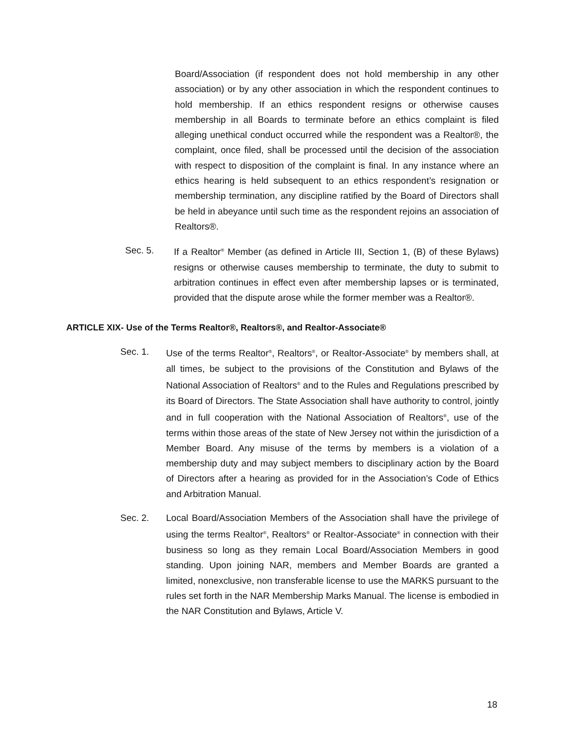Board/Association (if respondent does not hold membership in any other association) or by any other association in which the respondent continues to hold membership. If an ethics respondent resigns or otherwise causes membership in all Boards to terminate before an ethics complaint is filed alleging unethical conduct occurred while the respondent was a Realtor®, the complaint, once filed, shall be processed until the decision of the association with respect to disposition of the complaint is final. In any instance where an ethics hearing is held subsequent to an ethics respondent’s resignation or membership termination, any discipline ratified by the Board of Directors shall be held in abeyance until such time as the respondent rejoins an association of Realtors®.
Sec. 5. If a Realtor<sup>®</sup> Member (as defined in Article III, Section 1, (B) of these Bylaws) resigns or otherwise causes membership to terminate, the duty to submit to arbitration continues in effect even after membership lapses or is terminated, provided that the dispute arose while the former member was a Realtor®.
ARTICLE XIX- Use of the Terms Realtor®, Realtors®, and Realtor-Associate®
Sec. 1. Use of the terms Realtor<sup>®</sup>, Realtors<sup>®</sup>, or Realtor-Associate<sup>®</sup> by members shall, at all times, be subject to the provisions of the Constitution and Bylaws of the National Association of Realtors<sup>®</sup> and to the Rules and Regulations prescribed by its Board of Directors. The State Association shall have authority to control, jointly and in full cooperation with the National Association of Realtors<sup>®</sup>, use of the terms within those areas of the state of New Jersey not within the jurisdiction of a Member Board. Any misuse of the terms by members is a violation of a membership duty and may subject members to disciplinary action by the Board of Directors after a hearing as provided for in the Association’s Code of Ethics and Arbitration Manual.
Sec. 2. Local Board/Association Members of the Association shall have the privilege of using the terms Realtor<sup>®</sup>, Realtors<sup>®</sup> or Realtor-Associate<sup>®</sup> in connection with their business so long as they remain Local Board/Association Members in good standing. Upon joining NAR, members and Member Boards are granted a limited, nonexclusive, non transferable license to use the MARKS pursuant to the rules set forth in the NAR Membership Marks Manual. The license is embodied in the NAR Constitution and Bylaws, Article V.
18